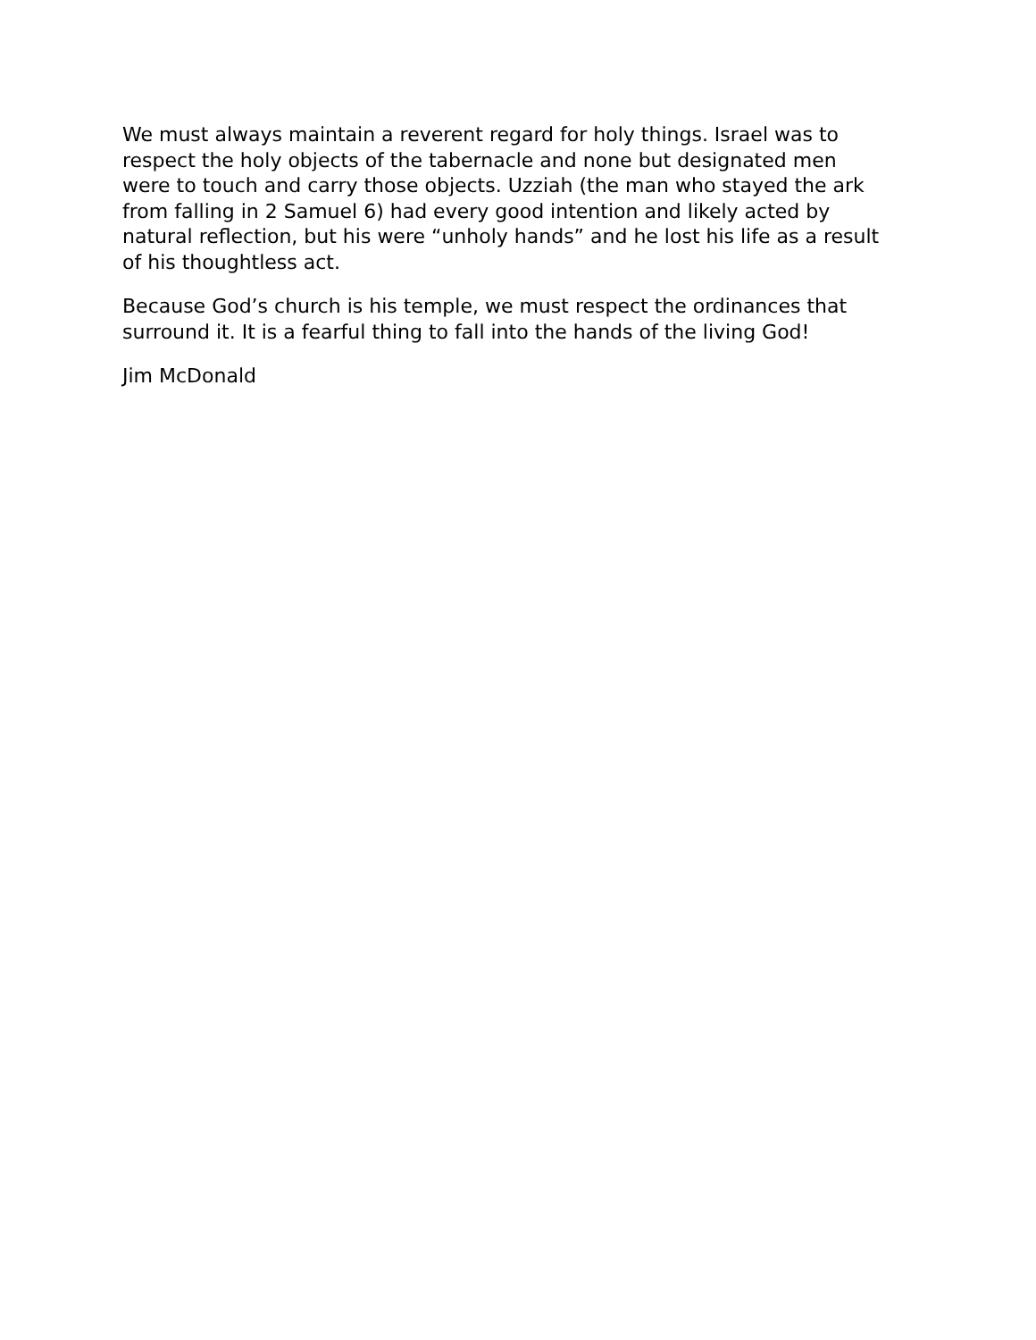We must always maintain a reverent regard for holy things. Israel was to
respect the holy objects of the tabernacle and none but designated men
were to touch and carry those objects. Uzziah (the man who stayed the ark
from falling in 2 Samuel 6) had every good intention and likely acted by
natural reflection, but his were “unholy hands” and he lost his life as a result
of his thoughtless act.
Because God’s church is his temple, we must respect the ordinances that
surround it. It is a fearful thing to fall into the hands of the living God!
Jim McDonald